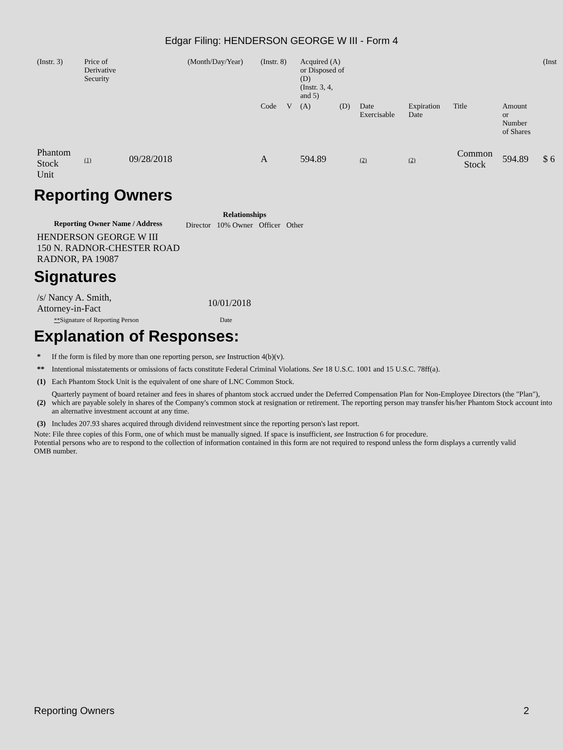Edgar Filing: HENDERSON GEORGE W III - Form 4
| (Instr. 3) | Price of Derivative Security | | (Month/Day/Year) | (Instr. 8) | | Acquired (A) or Disposed of (D) (Instr. 3, 4, and 5) | | | | | | (Inst |
| | | | | Code | V | (A) | (D) | Date Exercisable | Expiration Date | Title | Amount or Number of Shares | |
| Phantom Stock Unit | (1) | 09/28/2018 | | A | | 594.89 | | (2) | (2) | Common Stock | 594.89 | $ 6 |
Reporting Owners
| Reporting Owner Name / Address | Relationships | | | |
| --- | --- | --- | --- | --- |
| | Director | 10% Owner | Officer | Other |
| HENDERSON GEORGE W III 150 N. RADNOR-CHESTER ROAD RADNOR, PA 19087 | | | | |
Signatures
| /s/ Nancy A. Smith, Attorney-in-Fact | 10/01/2018 |
| ** Signature of Reporting Person | Date |
Explanation of Responses:
| * | If the form is filed by more than one reporting person, see Instruction 4(b)(v). |
| ** | Intentional misstatements or omissions of facts constitute Federal Criminal Violations. See 18 U.S.C. 1001 and 15 U.S.C. 78ff(a). |
| (1) | Each Phantom Stock Unit is the equivalent of one share of LNC Common Stock. |
| (2) | Quarterly payment of board retainer and fees in shares of phantom stock accrued under the Deferred Compensation Plan for Non-Employee Directors (the "Plan"), which are payable solely in shares of the Company's common stock at resignation or retirement. The reporting person may transfer his/her Phantom Stock account into an alternative investment account at any time. |
| (3) | Includes 207.93 shares acquired through dividend reinvestment since the reporting person's last report. |
Note: File three copies of this Form, one of which must be manually signed. If space is insufficient, see Instruction 6 for procedure.
Potential persons who are to respond to the collection of information contained in this form are not required to respond unless the form displays a currently valid OMB number.
Reporting Owners 2